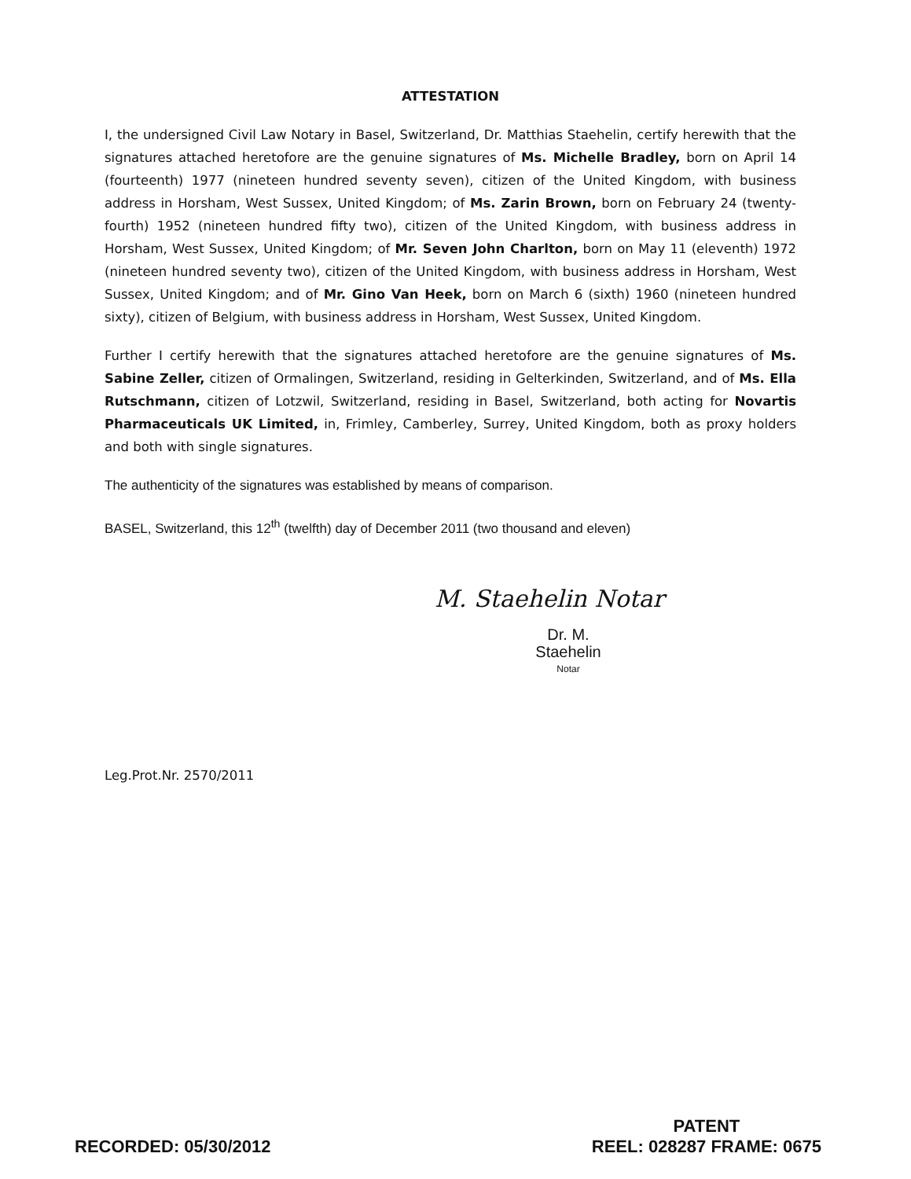ATTESTATION
I, the undersigned Civil Law Notary in Basel, Switzerland, Dr. Matthias Staehelin, certify herewith that the signatures attached heretofore are the genuine signatures of Ms. Michelle Bradley, born on April 14 (fourteenth) 1977 (nineteen hundred seventy seven), citizen of the United Kingdom, with business address in Horsham, West Sussex, United Kingdom; of Ms. Zarin Brown, born on February 24 (twenty-fourth) 1952 (nineteen hundred fifty two), citizen of the United Kingdom, with business address in Horsham, West Sussex, United Kingdom; of Mr. Seven John Charlton, born on May 11 (eleventh) 1972 (nineteen hundred seventy two), citizen of the United Kingdom, with business address in Horsham, West Sussex, United Kingdom; and of Mr. Gino Van Heek, born on March 6 (sixth) 1960 (nineteen hundred sixty), citizen of Belgium, with business address in Horsham, West Sussex, United Kingdom.
Further I certify herewith that the signatures attached heretofore are the genuine signatures of Ms. Sabine Zeller, citizen of Ormalingen, Switzerland, residing in Gelterkinden, Switzerland, and of Ms. Ella Rutschmann, citizen of Lotzwil, Switzerland, residing in Basel, Switzerland, both acting for Novartis Pharmaceuticals UK Limited, in, Frimley, Camberley, Surrey, United Kingdom, both as proxy holders and both with single signatures.
The authenticity of the signatures was established by means of comparison.
BASEL, Switzerland, this 12<sup>th</sup> (twelfth) day of December 2011 (two thousand and eleven)
M. Staehelin Notar
Dr. M. Staehelin
Notar
Leg.Prot.Nr. 2570/2011
RECORDED: 05/30/2012
PATENT
REEL: 028287 FRAME: 0675